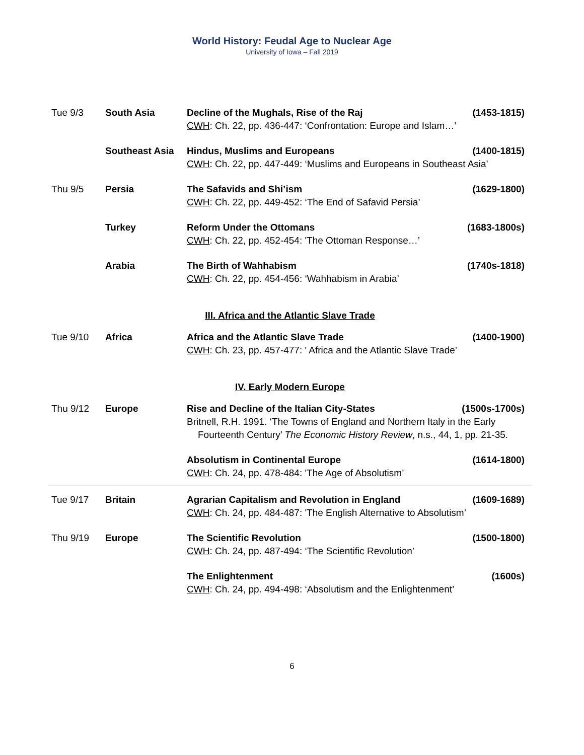World History: Feudal Age to Nuclear Age
University of Iowa – Fall 2019
| Tue 9/3 | South Asia | Decline of the Mughals, Rise of the Raj (1453-1815) CWH : Ch. 22, pp. 436-447: ‘Confrontation: Europe and Islam…’ |
| | Southeast Asia | Hindus, Muslims and Europeans (1400-1815) CWH : Ch. 22, pp. 447-449: ‘Muslims and Europeans in Southeast Asia’ |
| Thu 9/5 | Persia | The Safavids and Shi’ism (1629-1800) CWH : Ch. 22, pp. 449-452: ‘The End of Safavid Persia’ |
| | Turkey | Reform Under the Ottomans (1683-1800s) CWH : Ch. 22, pp. 452-454: 'The Ottoman Response…’ |
| | Arabia | The Birth of Wahhabism (1740s-1818) CWH : Ch. 22, pp. 454-456: ‘Wahhabism in Arabia’ |
| III. Africa and the Atlantic Slave Trade | | |
| Tue 9/10 | Africa | Africa and the Atlantic Slave Trade (1400-1900) CWH : Ch. 23, pp. 457-477: ' Africa and the Atlantic Slave Trade’ |
| IV. Early Modern Europe | | |
| Thu 9/12 | Europe | Rise and Decline of the Italian City-States (1500s-1700s) Britnell, R.H. 1991. ‘The Towns of England and Northern Italy in the Early Fourteenth Century’ The Economic History Review , n.s., 44, 1, pp. 21-35. |
| | | Absolutism in Continental Europe (1614-1800) CWH : Ch. 24, pp. 478-484: 'The Age of Absolutism’ |
| Tue 9/17 | Britain | Agrarian Capitalism and Revolution in England (1609-1689) CWH : Ch. 24, pp. 484-487: 'The English Alternative to Absolutism’ |
| Thu 9/19 | Europe | The Scientific Revolution (1500-1800) CWH : Ch. 24, pp. 487-494: ‘The Scientific Revolution’ |
| | | The Enlightenment (1600s) CWH : Ch. 24, pp. 494-498: ‘Absolutism and the Enlightenment’ |
6